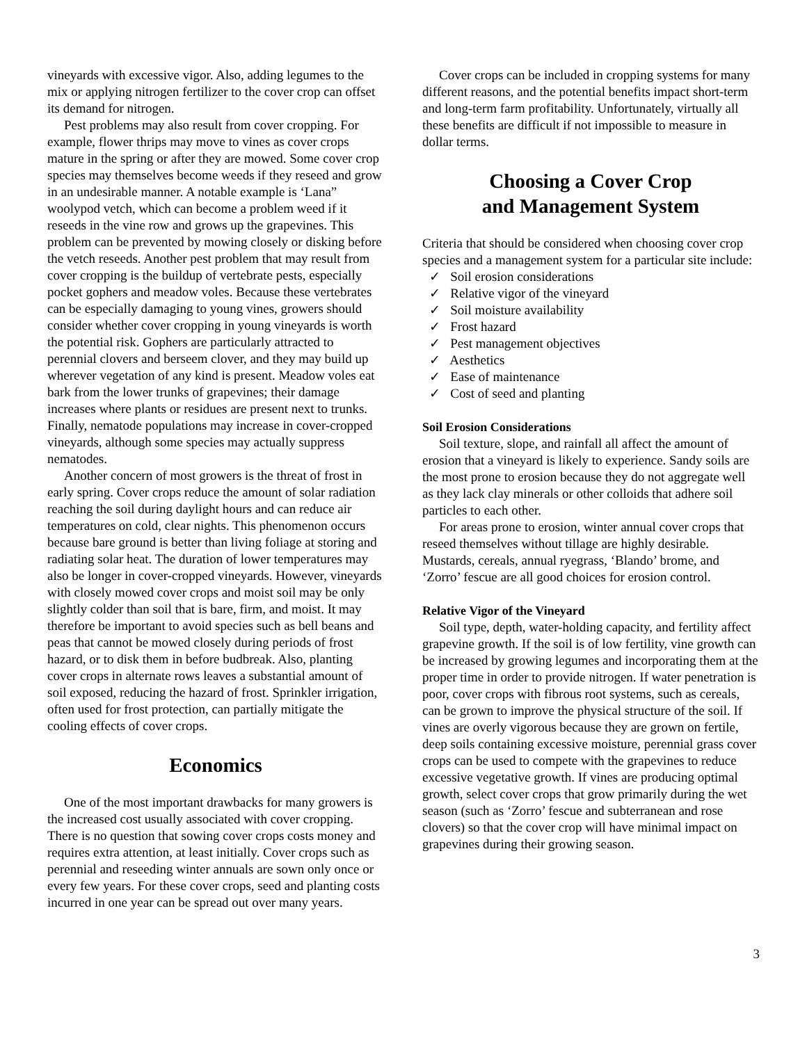vineyards with excessive vigor. Also, adding legumes to the mix or applying nitrogen fertilizer to the cover crop can offset its demand for nitrogen.
Pest problems may also result from cover cropping. For example, flower thrips may move to vines as cover crops mature in the spring or after they are mowed. Some cover crop species may themselves become weeds if they reseed and grow in an undesirable manner. A notable example is ‘Lana” woolypod vetch, which can become a problem weed if it reseeds in the vine row and grows up the grapevines. This problem can be prevented by mowing closely or disking before the vetch reseeds. Another pest problem that may result from cover cropping is the buildup of vertebrate pests, especially pocket gophers and meadow voles. Because these vertebrates can be especially damaging to young vines, growers should consider whether cover cropping in young vineyards is worth the potential risk. Gophers are particularly attracted to perennial clovers and berseem clover, and they may build up wherever vegetation of any kind is present. Meadow voles eat bark from the lower trunks of grapevines; their damage increases where plants or residues are present next to trunks. Finally, nematode populations may increase in cover-cropped vineyards, although some species may actually suppress nematodes.
Another concern of most growers is the threat of frost in early spring. Cover crops reduce the amount of solar radiation reaching the soil during daylight hours and can reduce air temperatures on cold, clear nights. This phenomenon occurs because bare ground is better than living foliage at storing and radiating solar heat. The duration of lower temperatures may also be longer in cover-cropped vineyards. However, vineyards with closely mowed cover crops and moist soil may be only slightly colder than soil that is bare, firm, and moist. It may therefore be important to avoid species such as bell beans and peas that cannot be mowed closely during periods of frost hazard, or to disk them in before budbreak. Also, planting cover crops in alternate rows leaves a substantial amount of soil exposed, reducing the hazard of frost. Sprinkler irrigation, often used for frost protection, can partially mitigate the cooling effects of cover crops.
Economics
One of the most important drawbacks for many growers is the increased cost usually associated with cover cropping. There is no question that sowing cover crops costs money and requires extra attention, at least initially. Cover crops such as perennial and reseeding winter annuals are sown only once or every few years. For these cover crops, seed and planting costs incurred in one year can be spread out over many years.
Cover crops can be included in cropping systems for many different reasons, and the potential benefits impact short-term and long-term farm profitability. Unfortunately, virtually all these benefits are difficult if not impossible to measure in dollar terms.
Choosing a Cover Crop
and Management System
Criteria that should be considered when choosing cover crop species and a management system for a particular site include:
✓ Soil erosion considerations
✓ Relative vigor of the vineyard
✓ Soil moisture availability
✓ Frost hazard
✓ Pest management objectives
✓ Aesthetics
✓ Ease of maintenance
✓ Cost of seed and planting
Soil Erosion Considerations
Soil texture, slope, and rainfall all affect the amount of erosion that a vineyard is likely to experience. Sandy soils are the most prone to erosion because they do not aggregate well as they lack clay minerals or other colloids that adhere soil particles to each other.
For areas prone to erosion, winter annual cover crops that reseed themselves without tillage are highly desirable. Mustards, cereals, annual ryegrass, ‘Blando’ brome, and ‘Zorro’ fescue are all good choices for erosion control.
Relative Vigor of the Vineyard
Soil type, depth, water-holding capacity, and fertility affect grapevine growth. If the soil is of low fertility, vine growth can be increased by growing legumes and incorporating them at the proper time in order to provide nitrogen. If water penetration is poor, cover crops with fibrous root systems, such as cereals, can be grown to improve the physical structure of the soil. If vines are overly vigorous because they are grown on fertile, deep soils containing excessive moisture, perennial grass cover crops can be used to compete with the grapevines to reduce excessive vegetative growth. If vines are producing optimal growth, select cover crops that grow primarily during the wet season (such as ‘Zorro’ fescue and subterranean and rose clovers) so that the cover crop will have minimal impact on grapevines during their growing season.
3